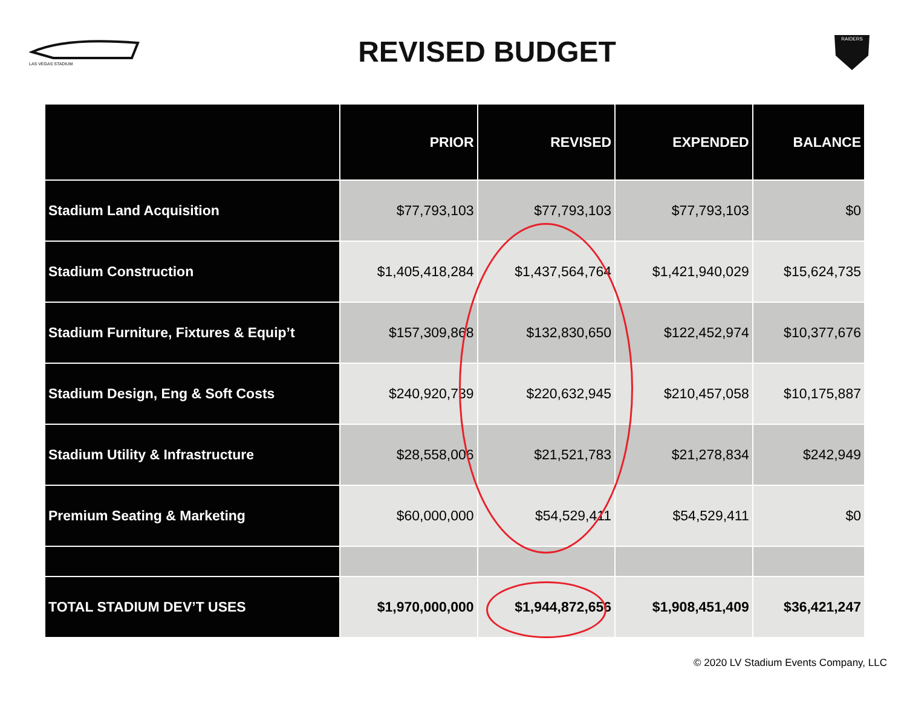LAS VEGAS STADIUM
REVISED BUDGET
RAIDERS
| | PRIOR | REVISED | EXPENDED | BALANCE |
| --- | --- | --- | --- | --- |
| Stadium Land Acquisition | $77,793,103 | $77,793,103 | $77,793,103 | $0 |
| Stadium Construction | $1,405,418,284 | $1,437,564,764 | $1,421,940,029 | $15,624,735 |
| Stadium Furniture, Fixtures & Equip’t | $157,309,868 | $132,830,650 | $122,452,974 | $10,377,676 |
| Stadium Design, Eng & Soft Costs | $240,920,739 | $220,632,945 | $210,457,058 | $10,175,887 |
| Stadium Utility & Infrastructure | $28,558,006 | $21,521,783 | $21,278,834 | $242,949 |
| Premium Seating & Marketing | $60,000,000 | $54,529,411 | $54,529,411 | $0 |
| TOTAL STADIUM DEV’T USES | $1,970,000,000 | $1,944,872,656 | $1,908,451,409 | $36,421,247 |
© 2020 LV Stadium Events Company, LLC